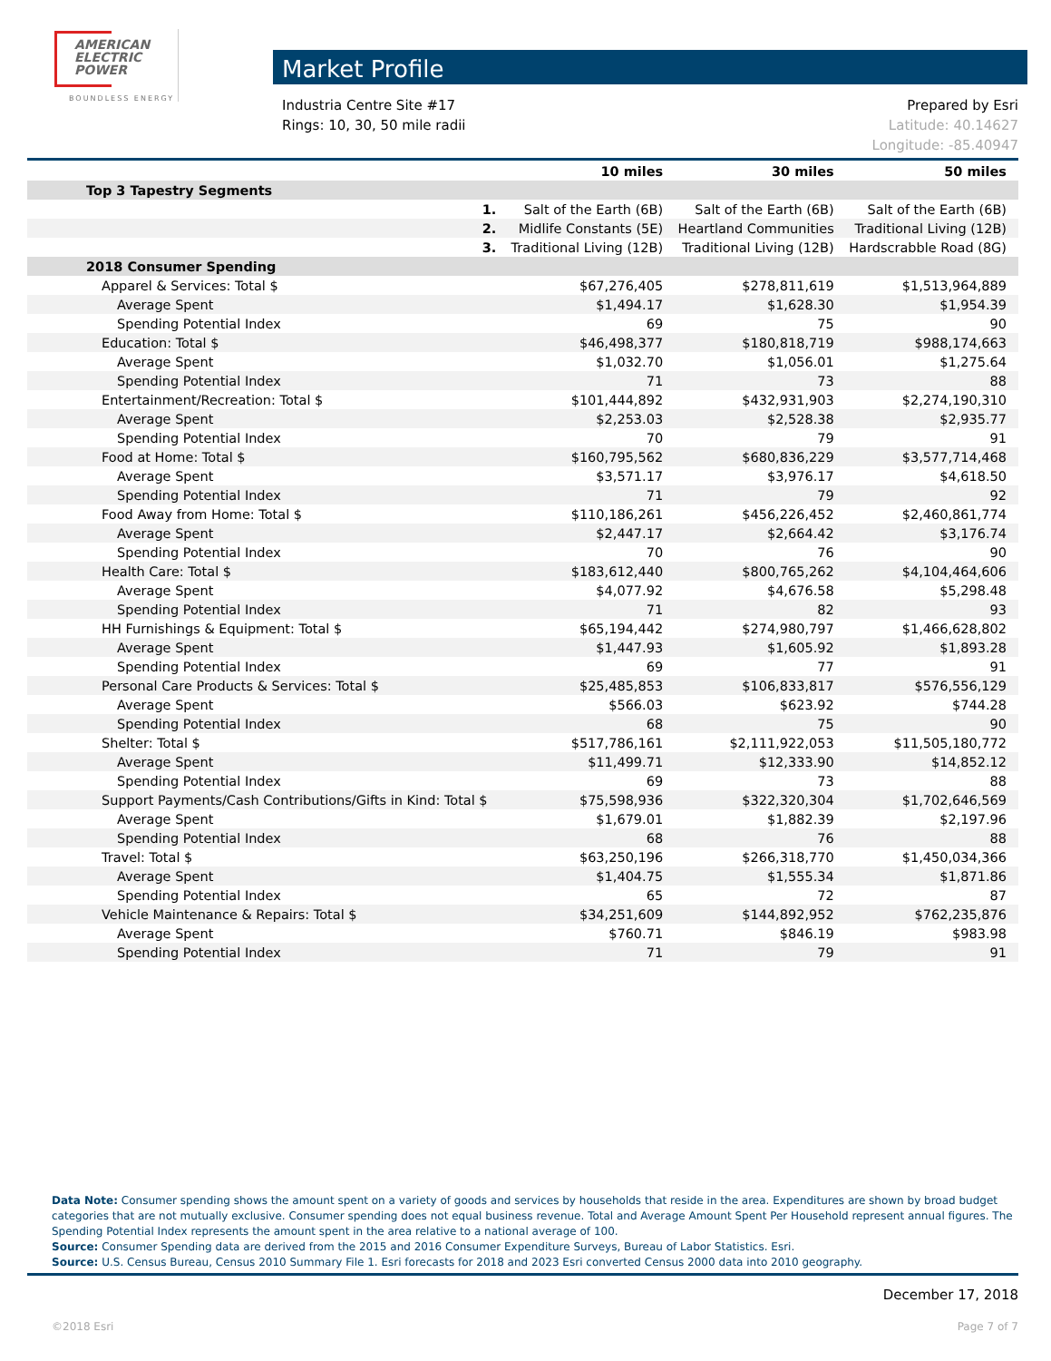AMERICAN
ELECTRIC
POWER
BOUNDLESS ENERGY
Market Profile
Industria Centre Site #17
Rings: 10, 30, 50 mile radii
Prepared by Esri
Latitude: 40.14627
Longitude: -85.40947
| | | 10 miles | 30 miles | 50 miles |
| --- | --- | --- | --- | --- |
| Top 3 Tapestry Segments | | | | |
| | 1. | Salt of the Earth (6B) | Salt of the Earth (6B) | Salt of the Earth (6B) |
| | 2. | Midlife Constants (5E) | Heartland Communities | Traditional Living (12B) |
| | 3. | Traditional Living (12B) | Traditional Living (12B) | Hardscrabble Road (8G) |
| 2018 Consumer Spending | | | | |
| Apparel & Services: Total $ | | $67,276,405 | $278,811,619 | $1,513,964,889 |
| Average Spent | | $1,494.17 | $1,628.30 | $1,954.39 |
| Spending Potential Index | | 69 | 75 | 90 |
| Education: Total $ | | $46,498,377 | $180,818,719 | $988,174,663 |
| Average Spent | | $1,032.70 | $1,056.01 | $1,275.64 |
| Spending Potential Index | | 71 | 73 | 88 |
| Entertainment/Recreation: Total $ | | $101,444,892 | $432,931,903 | $2,274,190,310 |
| Average Spent | | $2,253.03 | $2,528.38 | $2,935.77 |
| Spending Potential Index | | 70 | 79 | 91 |
| Food at Home: Total $ | | $160,795,562 | $680,836,229 | $3,577,714,468 |
| Average Spent | | $3,571.17 | $3,976.17 | $4,618.50 |
| Spending Potential Index | | 71 | 79 | 92 |
| Food Away from Home: Total $ | | $110,186,261 | $456,226,452 | $2,460,861,774 |
| Average Spent | | $2,447.17 | $2,664.42 | $3,176.74 |
| Spending Potential Index | | 70 | 76 | 90 |
| Health Care: Total $ | | $183,612,440 | $800,765,262 | $4,104,464,606 |
| Average Spent | | $4,077.92 | $4,676.58 | $5,298.48 |
| Spending Potential Index | | 71 | 82 | 93 |
| HH Furnishings & Equipment: Total $ | | $65,194,442 | $274,980,797 | $1,466,628,802 |
| Average Spent | | $1,447.93 | $1,605.92 | $1,893.28 |
| Spending Potential Index | | 69 | 77 | 91 |
| Personal Care Products & Services: Total $ | | $25,485,853 | $106,833,817 | $576,556,129 |
| Average Spent | | $566.03 | $623.92 | $744.28 |
| Spending Potential Index | | 68 | 75 | 90 |
| Shelter: Total $ | | $517,786,161 | $2,111,922,053 | $11,505,180,772 |
| Average Spent | | $11,499.71 | $12,333.90 | $14,852.12 |
| Spending Potential Index | | 69 | 73 | 88 |
| Support Payments/Cash Contributions/Gifts in Kind: Total $ | | $75,598,936 | $322,320,304 | $1,702,646,569 |
| Average Spent | | $1,679.01 | $1,882.39 | $2,197.96 |
| Spending Potential Index | | 68 | 76 | 88 |
| Travel: Total $ | | $63,250,196 | $266,318,770 | $1,450,034,366 |
| Average Spent | | $1,404.75 | $1,555.34 | $1,871.86 |
| Spending Potential Index | | 65 | 72 | 87 |
| Vehicle Maintenance & Repairs: Total $ | | $34,251,609 | $144,892,952 | $762,235,876 |
| Average Spent | | $760.71 | $846.19 | $983.98 |
| Spending Potential Index | | 71 | 79 | 91 |
Data Note: Consumer spending shows the amount spent on a variety of goods and services by households that reside in the area. Expenditures are shown by broad budget categories that are not mutually exclusive. Consumer spending does not equal business revenue. Total and Average Amount Spent Per Household represent annual figures. The Spending Potential Index represents the amount spent in the area relative to a national average of 100.
Source: Consumer Spending data are derived from the 2015 and 2016 Consumer Expenditure Surveys, Bureau of Labor Statistics. Esri.
Source: U.S. Census Bureau, Census 2010 Summary File 1. Esri forecasts for 2018 and 2023 Esri converted Census 2000 data into 2010 geography.
December 17, 2018
©2018 Esri Page 7 of 7